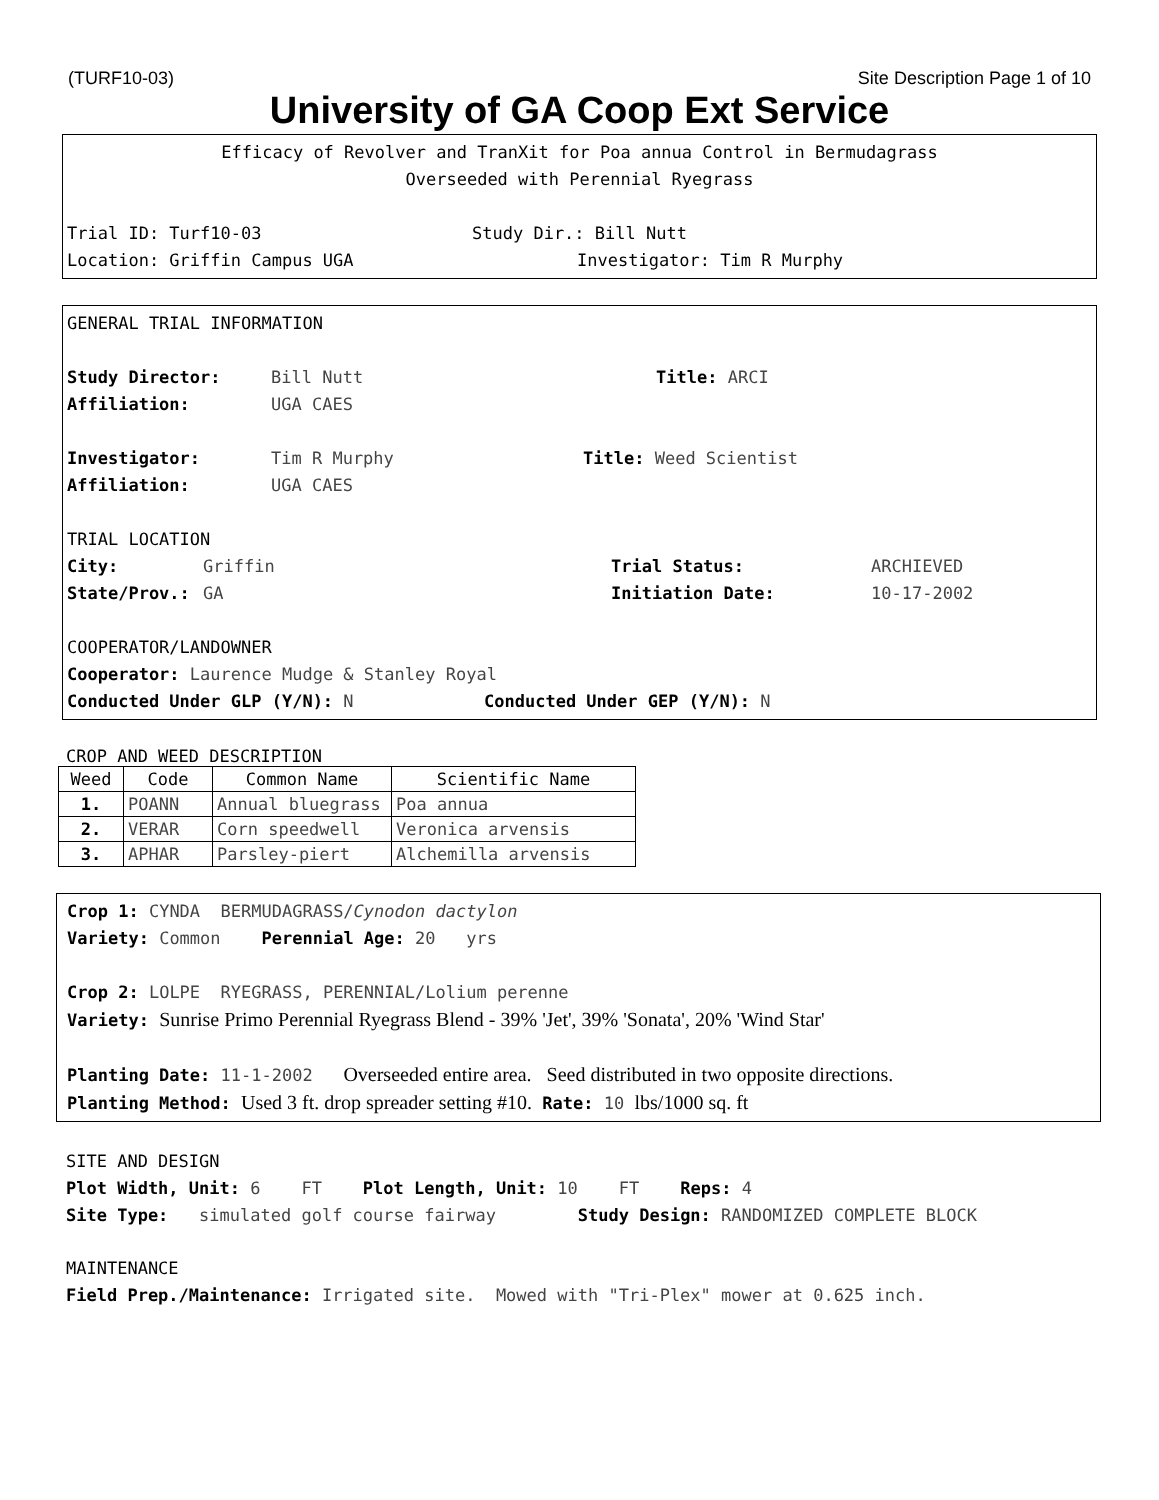(TURF10-03) Site Description Page 1 of 10
University of GA Coop Ext Service
Efficacy of Revolver and TranXit for Poa annua Control in Bermudagrass
Overseeded with Perennial Ryegrass
Trial ID: Turf10-03 Study Dir.: Bill Nutt
Location: Griffin Campus UGA Investigator: Tim R Murphy
GENERAL TRIAL INFORMATION
Study Director: Bill Nutt Title: ARCI
Affiliation: UGA CAES
Investigator: Tim R Murphy Title: Weed Scientist
Affiliation: UGA CAES
TRIAL LOCATION
City: Griffin Trial Status: ARCHIEVED
State/Prov.: GA Initiation Date: 10-17-2002
COOPERATOR/LANDOWNER
Cooperator: Laurence Mudge & Stanley Royal
Conducted Under GLP (Y/N): N Conducted Under GEP (Y/N): N
CROP AND WEED DESCRIPTION
| Weed | Code | Common Name | Scientific Name |
| --- | --- | --- | --- |
| 1. | POANN | Annual bluegrass | Poa annua |
| 2. | VERAR | Corn speedwell | Veronica arvensis |
| 3. | APHAR | Parsley-piert | Alchemilla arvensis |
Crop 1: CYNDA BERMUDAGRASS/Cynodon dactylon
Variety: Common Perennial Age: 20 yrs
Crop 2: LOLPE RYEGRASS, PERENNIAL/Lolium perenne
Variety: Sunrise Primo Perennial Ryegrass Blend - 39% 'Jet', 39% 'Sonata', 20% 'Wind Star'
Planting Date: 11-1-2002 Overseeded entire area. Seed distributed in two opposite directions.
Planting Method: Used 3 ft. drop spreader setting #10. Rate: 10 lbs/1000 sq. ft
SITE AND DESIGN
Plot Width, Unit: 6 FT Plot Length, Unit: 10 FT Reps: 4
Site Type: simulated golf course fairway Study Design: RANDOMIZED COMPLETE BLOCK
MAINTENANCE
Field Prep./Maintenance: Irrigated site. Mowed with "Tri-Plex" mower at 0.625 inch.